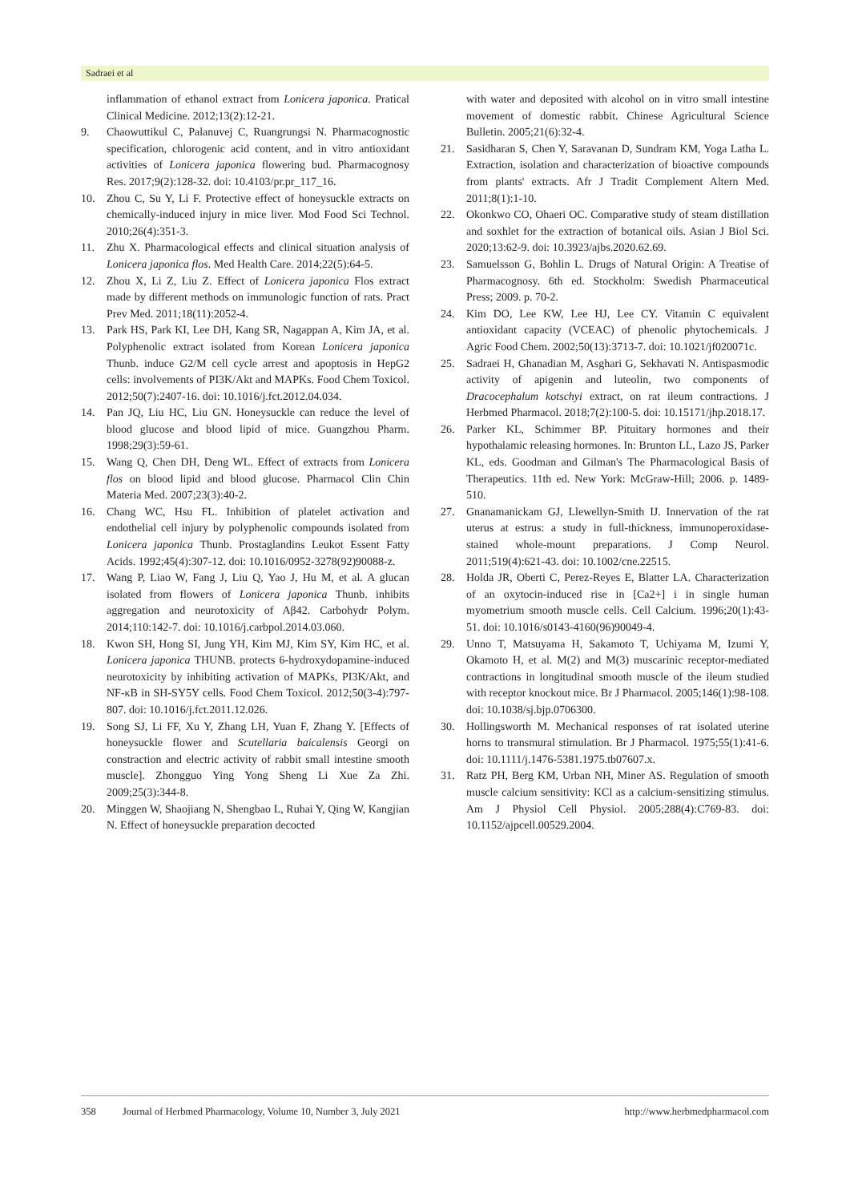Sadraei et al
inflammation of ethanol extract from Lonicera japonica. Pratical Clinical Medicine. 2012;13(2):12-21.
9. Chaowuttikul C, Palanuvej C, Ruangrungsi N. Pharmacognostic specification, chlorogenic acid content, and in vitro antioxidant activities of Lonicera japonica flowering bud. Pharmacognosy Res. 2017;9(2):128-32. doi: 10.4103/pr.pr_117_16.
10. Zhou C, Su Y, Li F. Protective effect of honeysuckle extracts on chemically-induced injury in mice liver. Mod Food Sci Technol. 2010;26(4):351-3.
11. Zhu X. Pharmacological effects and clinical situation analysis of Lonicera japonica flos. Med Health Care. 2014;22(5):64-5.
12. Zhou X, Li Z, Liu Z. Effect of Lonicera japonica Flos extract made by different methods on immunologic function of rats. Pract Prev Med. 2011;18(11):2052-4.
13. Park HS, Park KI, Lee DH, Kang SR, Nagappan A, Kim JA, et al. Polyphenolic extract isolated from Korean Lonicera japonica Thunb. induce G2/M cell cycle arrest and apoptosis in HepG2 cells: involvements of PI3K/Akt and MAPKs. Food Chem Toxicol. 2012;50(7):2407-16. doi: 10.1016/j.fct.2012.04.034.
14. Pan JQ, Liu HC, Liu GN. Honeysuckle can reduce the level of blood glucose and blood lipid of mice. Guangzhou Pharm. 1998;29(3):59-61.
15. Wang Q, Chen DH, Deng WL. Effect of extracts from Lonicera flos on blood lipid and blood glucose. Pharmacol Clin Chin Materia Med. 2007;23(3):40-2.
16. Chang WC, Hsu FL. Inhibition of platelet activation and endothelial cell injury by polyphenolic compounds isolated from Lonicera japonica Thunb. Prostaglandins Leukot Essent Fatty Acids. 1992;45(4):307-12. doi: 10.1016/0952-3278(92)90088-z.
17. Wang P, Liao W, Fang J, Liu Q, Yao J, Hu M, et al. A glucan isolated from flowers of Lonicera japonica Thunb. inhibits aggregation and neurotoxicity of Aβ42. Carbohydr Polym. 2014;110:142-7. doi: 10.1016/j.carbpol.2014.03.060.
18. Kwon SH, Hong SI, Jung YH, Kim MJ, Kim SY, Kim HC, et al. Lonicera japonica THUNB. protects 6-hydroxydopamine-induced neurotoxicity by inhibiting activation of MAPKs, PI3K/Akt, and NF-κB in SH-SY5Y cells. Food Chem Toxicol. 2012;50(3-4):797-807. doi: 10.1016/j.fct.2011.12.026.
19. Song SJ, Li FF, Xu Y, Zhang LH, Yuan F, Zhang Y. [Effects of honeysuckle flower and Scutellaria baicalensis Georgi on constraction and electric activity of rabbit small intestine smooth muscle]. Zhongguo Ying Yong Sheng Li Xue Za Zhi. 2009;25(3):344-8.
20. Minggen W, Shaojiang N, Shengbao L, Ruhai Y, Qing W, Kangjian N. Effect of honeysuckle preparation decocted
with water and deposited with alcohol on in vitro small intestine movement of domestic rabbit. Chinese Agricultural Science Bulletin. 2005;21(6):32-4.
21. Sasidharan S, Chen Y, Saravanan D, Sundram KM, Yoga Latha L. Extraction, isolation and characterization of bioactive compounds from plants' extracts. Afr J Tradit Complement Altern Med. 2011;8(1):1-10.
22. Okonkwo CO, Ohaeri OC. Comparative study of steam distillation and soxhlet for the extraction of botanical oils. Asian J Biol Sci. 2020;13:62-9. doi: 10.3923/ajbs.2020.62.69.
23. Samuelsson G, Bohlin L. Drugs of Natural Origin: A Treatise of Pharmacognosy. 6th ed. Stockholm: Swedish Pharmaceutical Press; 2009. p. 70-2.
24. Kim DO, Lee KW, Lee HJ, Lee CY. Vitamin C equivalent antioxidant capacity (VCEAC) of phenolic phytochemicals. J Agric Food Chem. 2002;50(13):3713-7. doi: 10.1021/jf020071c.
25. Sadraei H, Ghanadian M, Asghari G, Sekhavati N. Antispasmodic activity of apigenin and luteolin, two components of Dracocephalum kotschyi extract, on rat ileum contractions. J Herbmed Pharmacol. 2018;7(2):100-5. doi: 10.15171/jhp.2018.17.
26. Parker KL, Schimmer BP. Pituitary hormones and their hypothalamic releasing hormones. In: Brunton LL, Lazo JS, Parker KL, eds. Goodman and Gilman's The Pharmacological Basis of Therapeutics. 11th ed. New York: McGraw-Hill; 2006. p. 1489-510.
27. Gnanamanickam GJ, Llewellyn-Smith IJ. Innervation of the rat uterus at estrus: a study in full-thickness, immunoperoxidase-stained whole-mount preparations. J Comp Neurol. 2011;519(4):621-43. doi: 10.1002/cne.22515.
28. Holda JR, Oberti C, Perez-Reyes E, Blatter LA. Characterization of an oxytocin-induced rise in [Ca2+] i in single human myometrium smooth muscle cells. Cell Calcium. 1996;20(1):43-51. doi: 10.1016/s0143-4160(96)90049-4.
29. Unno T, Matsuyama H, Sakamoto T, Uchiyama M, Izumi Y, Okamoto H, et al. M(2) and M(3) muscarinic receptor-mediated contractions in longitudinal smooth muscle of the ileum studied with receptor knockout mice. Br J Pharmacol. 2005;146(1):98-108. doi: 10.1038/sj.bjp.0706300.
30. Hollingsworth M. Mechanical responses of rat isolated uterine horns to transmural stimulation. Br J Pharmacol. 1975;55(1):41-6. doi: 10.1111/j.1476-5381.1975.tb07607.x.
31. Ratz PH, Berg KM, Urban NH, Miner AS. Regulation of smooth muscle calcium sensitivity: KCl as a calcium-sensitizing stimulus. Am J Physiol Cell Physiol. 2005;288(4):C769-83. doi: 10.1152/ajpcell.00529.2004.
358 Journal of Herbmed Pharmacology, Volume 10, Number 3, July 2021 http://www.herbmedpharmacol.com